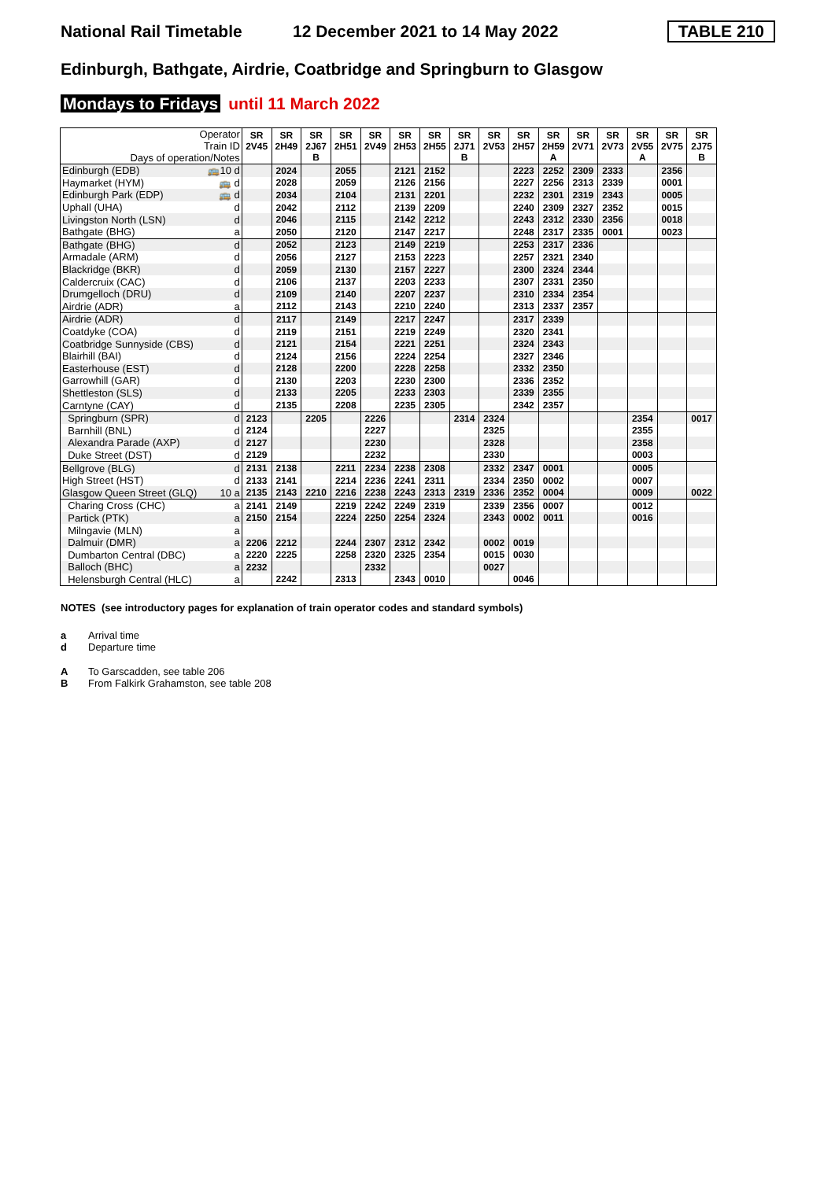National Rail Timetable 12 December 2021 to 14 May 2022 TABLE 210
Edinburgh, Bathgate, Airdrie, Coatbridge and Springburn to Glasgow
Mondays to Fridays until 11 March 2022
| Operator Train ID Days of operation/Notes | | SR 2V45 | SR 2H49 | SR 2J67 B | SR 2H51 | SR 2V49 | SR 2H53 | SR 2H55 | SR 2J71 B | SR 2V53 | SR 2H57 | SR 2H59 A | SR 2V71 | SR 2V73 | SR 2V55 A | SR 2V75 | SR 2J75 B |
| --- | --- | --- | --- | --- | --- | --- | --- | --- | --- | --- | --- | --- | --- | --- | --- | --- | --- |
| Edinburgh (EDB) | 🚌10 d | | 2024 | | 2055 | | 2121 | 2152 | | | 2223 | 2252 | 2309 | 2333 | | 2356 | |
| Haymarket (HYM) | 🚌 d | | 2028 | | 2059 | | 2126 | 2156 | | | 2227 | 2256 | 2313 | 2339 | | 0001 | |
| Edinburgh Park (EDP) | 🚌 d | | 2034 | | 2104 | | 2131 | 2201 | | | 2232 | 2301 | 2319 | 2343 | | 0005 | |
| Uphall (UHA) | d | | 2042 | | 2112 | | 2139 | 2209 | | | 2240 | 2309 | 2327 | 2352 | | 0015 | |
| Livingston North (LSN) | d | | 2046 | | 2115 | | 2142 | 2212 | | | 2243 | 2312 | 2330 | 2356 | | 0018 | |
| Bathgate (BHG) | a | | 2050 | | 2120 | | 2147 | 2217 | | | 2248 | 2317 | 2335 | 0001 | | 0023 | |
| Bathgate (BHG) | d | | 2052 | | 2123 | | 2149 | 2219 | | | 2253 | 2317 | 2336 | | | | |
| Armadale (ARM) | d | | 2056 | | 2127 | | 2153 | 2223 | | | 2257 | 2321 | 2340 | | | | |
| Blackridge (BKR) | d | | 2059 | | 2130 | | 2157 | 2227 | | | 2300 | 2324 | 2344 | | | | |
| Caldercruix (CAC) | d | | 2106 | | 2137 | | 2203 | 2233 | | | 2307 | 2331 | 2350 | | | | |
| Drumgelloch (DRU) | d | | 2109 | | 2140 | | 2207 | 2237 | | | 2310 | 2334 | 2354 | | | | |
| Airdrie (ADR) | a | | 2112 | | 2143 | | 2210 | 2240 | | | 2313 | 2337 | 2357 | | | | |
| Airdrie (ADR) | d | | 2117 | | 2149 | | 2217 | 2247 | | | 2317 | 2339 | | | | | |
| Coatdyke (COA) | d | | 2119 | | 2151 | | 2219 | 2249 | | | 2320 | 2341 | | | | | |
| Coatbridge Sunnyside (CBS) | d | | 2121 | | 2154 | | 2221 | 2251 | | | 2324 | 2343 | | | | | |
| Blairhill (BAI) | d | | 2124 | | 2156 | | 2224 | 2254 | | | 2327 | 2346 | | | | | |
| Easterhouse (EST) | d | | 2128 | | 2200 | | 2228 | 2258 | | | 2332 | 2350 | | | | | |
| Garrowhill (GAR) | d | | 2130 | | 2203 | | 2230 | 2300 | | | 2336 | 2352 | | | | | |
| Shettleston (SLS) | d | | 2133 | | 2205 | | 2233 | 2303 | | | 2339 | 2355 | | | | | |
| Carntyne (CAY) | d | | 2135 | | 2208 | | 2235 | 2305 | | | 2342 | 2357 | | | | | |
| Springburn (SPR) | d | 2123 | | 2205 | | 2226 | | | 2314 | 2324 | | | | | 2354 | | 0017 |
| Barnhill (BNL) | d | 2124 | | | | 2227 | | | | 2325 | | | | | 2355 | | |
| Alexandra Parade (AXP) | d | 2127 | | | | 2230 | | | | 2328 | | | | | 2358 | | |
| Duke Street (DST) | d | 2129 | | | | 2232 | | | | 2330 | | | | | 0003 | | |
| Bellgrove (BLG) | d | 2131 | 2138 | | 2211 | 2234 | 2238 | 2308 | | 2332 | 2347 | 0001 | | | 0005 | | |
| High Street (HST) | d | 2133 | 2141 | | 2214 | 2236 | 2241 | 2311 | | 2334 | 2350 | 0002 | | | 0007 | | |
| Glasgow Queen Street (GLQ) | 10 a | 2135 | 2143 | 2210 | 2216 | 2238 | 2243 | 2313 | 2319 | 2336 | 2352 | 0004 | | | 0009 | | 0022 |
| Charing Cross (CHC) | a | 2141 | 2149 | | 2219 | 2242 | 2249 | 2319 | | 2339 | 2356 | 0007 | | | 0012 | | |
| Partick (PTK) | a | 2150 | 2154 | | 2224 | 2250 | 2254 | 2324 | | 2343 | 0002 | 0011 | | | 0016 | | |
| Milngavie (MLN) | a | | | | | | | | | | | | | | | | |
| Dalmuir (DMR) | a | 2206 | 2212 | | 2244 | 2307 | 2312 | 2342 | | 0002 | 0019 | | | | | | |
| Dumbarton Central (DBC) | a | 2220 | 2225 | | 2258 | 2320 | 2325 | 2354 | | 0015 | 0030 | | | | | | |
| Balloch (BHC) | a | 2232 | | | | 2332 | | | | 0027 | | | | | | | |
| Helensburgh Central (HLC) | a | | 2242 | | 2313 | | 2343 | 0010 | | | 0046 | | | | | | |
NOTES (see introductory pages for explanation of train operator codes and standard symbols)
a Arrival time
d Departure time
A To Garscadden, see table 206
B From Falkirk Grahamston, see table 208